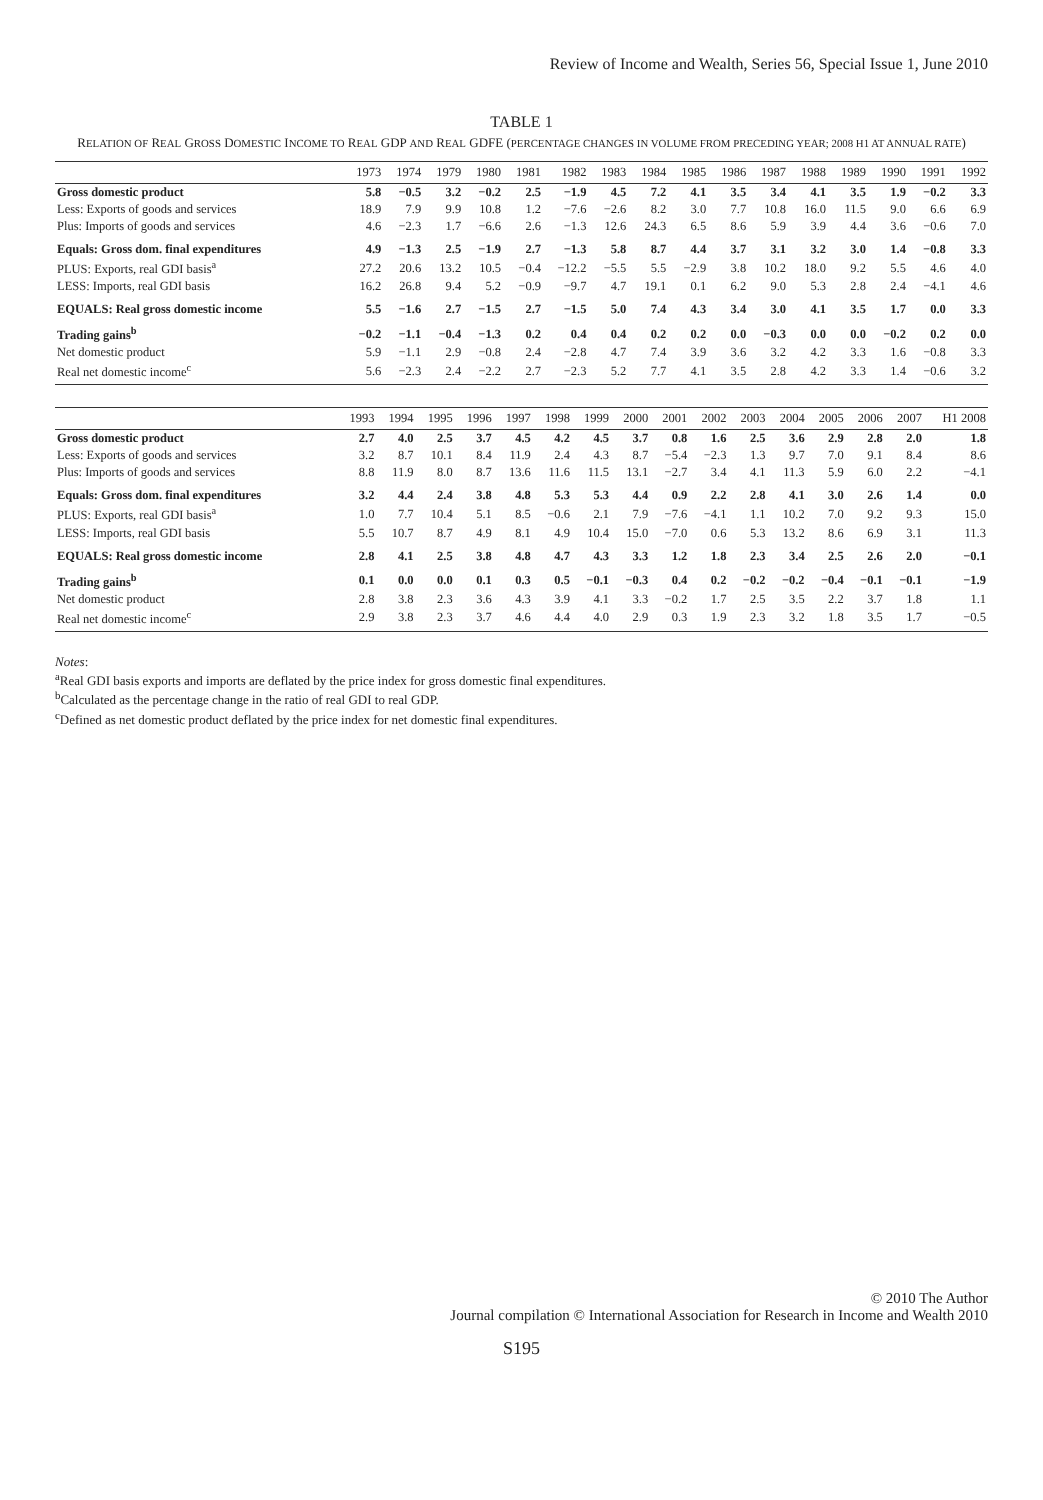Review of Income and Wealth, Series 56, Special Issue 1, June 2010
TABLE 1
RELATION OF REAL GROSS DOMESTIC INCOME TO REAL GDP AND REAL GDFE (PERCENTAGE CHANGES IN VOLUME FROM PRECEDING YEAR; 2008 H1 AT ANNUAL RATE)
| | 1973 | 1974 | 1979 | 1980 | 1981 | 1982 | 1983 | 1984 | 1985 | 1986 | 1987 | 1988 | 1989 | 1990 | 1991 | 1992 |
| --- | --- | --- | --- | --- | --- | --- | --- | --- | --- | --- | --- | --- | --- | --- | --- | --- |
| Gross domestic product | 5.8 | −0.5 | 3.2 | −0.2 | 2.5 | −1.9 | 4.5 | 7.2 | 4.1 | 3.5 | 3.4 | 4.1 | 3.5 | 1.9 | −0.2 | 3.3 |
| Less: Exports of goods and services | 18.9 | 7.9 | 9.9 | 10.8 | 1.2 | −7.6 | −2.6 | 8.2 | 3.0 | 7.7 | 10.8 | 16.0 | 11.5 | 9.0 | 6.6 | 6.9 |
| Plus: Imports of goods and services | 4.6 | −2.3 | 1.7 | −6.6 | 2.6 | −1.3 | 12.6 | 24.3 | 6.5 | 8.6 | 5.9 | 3.9 | 4.4 | 3.6 | −0.6 | 7.0 |
| Equals: Gross dom. final expenditures | 4.9 | −1.3 | 2.5 | −1.9 | 2.7 | −1.3 | 5.8 | 8.7 | 4.4 | 3.7 | 3.1 | 3.2 | 3.0 | 1.4 | −0.8 | 3.3 |
| PLUS: Exports, real GDI basis<sup>a</sup> | 27.2 | 20.6 | 13.2 | 10.5 | −0.4 | −12.2 | −5.5 | 5.5 | −2.9 | 3.8 | 10.2 | 18.0 | 9.2 | 5.5 | 4.6 | 4.0 |
| LESS: Imports, real GDI basis | 16.2 | 26.8 | 9.4 | 5.2 | −0.9 | −9.7 | 4.7 | 19.1 | 0.1 | 6.2 | 9.0 | 5.3 | 2.8 | 2.4 | −4.1 | 4.6 |
| EQUALS: Real gross domestic income | 5.5 | −1.6 | 2.7 | −1.5 | 2.7 | −1.5 | 5.0 | 7.4 | 4.3 | 3.4 | 3.0 | 4.1 | 3.5 | 1.7 | 0.0 | 3.3 |
| Trading gains<sup>b</sup> | −0.2 | −1.1 | −0.4 | −1.3 | 0.2 | 0.4 | 0.4 | 0.2 | 0.2 | 0.0 | −0.3 | 0.0 | 0.0 | −0.2 | 0.2 | 0.0 |
| Net domestic product | 5.9 | −1.1 | 2.9 | −0.8 | 2.4 | −2.8 | 4.7 | 7.4 | 3.9 | 3.6 | 3.2 | 4.2 | 3.3 | 1.6 | −0.8 | 3.3 |
| Real net domestic income<sup>c</sup> | 5.6 | −2.3 | 2.4 | −2.2 | 2.7 | −2.3 | 5.2 | 7.7 | 4.1 | 3.5 | 2.8 | 4.2 | 3.3 | 1.4 | −0.6 | 3.2 |
| | 1993 | 1994 | 1995 | 1996 | 1997 | 1998 | 1999 | 2000 | 2001 | 2002 | 2003 | 2004 | 2005 | 2006 | 2007 | H1 2008 |
| --- | --- | --- | --- | --- | --- | --- | --- | --- | --- | --- | --- | --- | --- | --- | --- | --- |
| Gross domestic product | 2.7 | 4.0 | 2.5 | 3.7 | 4.5 | 4.2 | 4.5 | 3.7 | 0.8 | 1.6 | 2.5 | 3.6 | 2.9 | 2.8 | 2.0 | 1.8 |
| Less: Exports of goods and services | 3.2 | 8.7 | 10.1 | 8.4 | 11.9 | 2.4 | 4.3 | 8.7 | −5.4 | −2.3 | 1.3 | 9.7 | 7.0 | 9.1 | 8.4 | 8.6 |
| Plus: Imports of goods and services | 8.8 | 11.9 | 8.0 | 8.7 | 13.6 | 11.6 | 11.5 | 13.1 | −2.7 | 3.4 | 4.1 | 11.3 | 5.9 | 6.0 | 2.2 | −4.1 |
| Equals: Gross dom. final expenditures | 3.2 | 4.4 | 2.4 | 3.8 | 4.8 | 5.3 | 5.3 | 4.4 | 0.9 | 2.2 | 2.8 | 4.1 | 3.0 | 2.6 | 1.4 | 0.0 |
| PLUS: Exports, real GDI basis<sup>a</sup> | 1.0 | 7.7 | 10.4 | 5.1 | 8.5 | −0.6 | 2.1 | 7.9 | −7.6 | −4.1 | 1.1 | 10.2 | 7.0 | 9.2 | 9.3 | 15.0 |
| LESS: Imports, real GDI basis | 5.5 | 10.7 | 8.7 | 4.9 | 8.1 | 4.9 | 10.4 | 15.0 | −7.0 | 0.6 | 5.3 | 13.2 | 8.6 | 6.9 | 3.1 | 11.3 |
| EQUALS: Real gross domestic income | 2.8 | 4.1 | 2.5 | 3.8 | 4.8 | 4.7 | 4.3 | 3.3 | 1.2 | 1.8 | 2.3 | 3.4 | 2.5 | 2.6 | 2.0 | −0.1 |
| Trading gains<sup>b</sup> | 0.1 | 0.0 | 0.0 | 0.1 | 0.3 | 0.5 | −0.1 | −0.3 | 0.4 | 0.2 | −0.2 | −0.2 | −0.4 | −0.1 | −0.1 | −1.9 |
| Net domestic product | 2.8 | 3.8 | 2.3 | 3.6 | 4.3 | 3.9 | 4.1 | 3.3 | −0.2 | 1.7 | 2.5 | 3.5 | 2.2 | 3.7 | 1.8 | 1.1 |
| Real net domestic income<sup>c</sup> | 2.9 | 3.8 | 2.3 | 3.7 | 4.6 | 4.4 | 4.0 | 2.9 | 0.3 | 1.9 | 2.3 | 3.2 | 1.8 | 3.5 | 1.7 | −0.5 |
Notes:
<sup>a</sup> Real GDI basis exports and imports are deflated by the price index for gross domestic final expenditures.
<sup>b</sup> Calculated as the percentage change in the ratio of real GDI to real GDP.
<sup>c</sup> Defined as net domestic product deflated by the price index for net domestic final expenditures.
© 2010 The Author
Journal compilation © International Association for Research in Income and Wealth 2010
S195